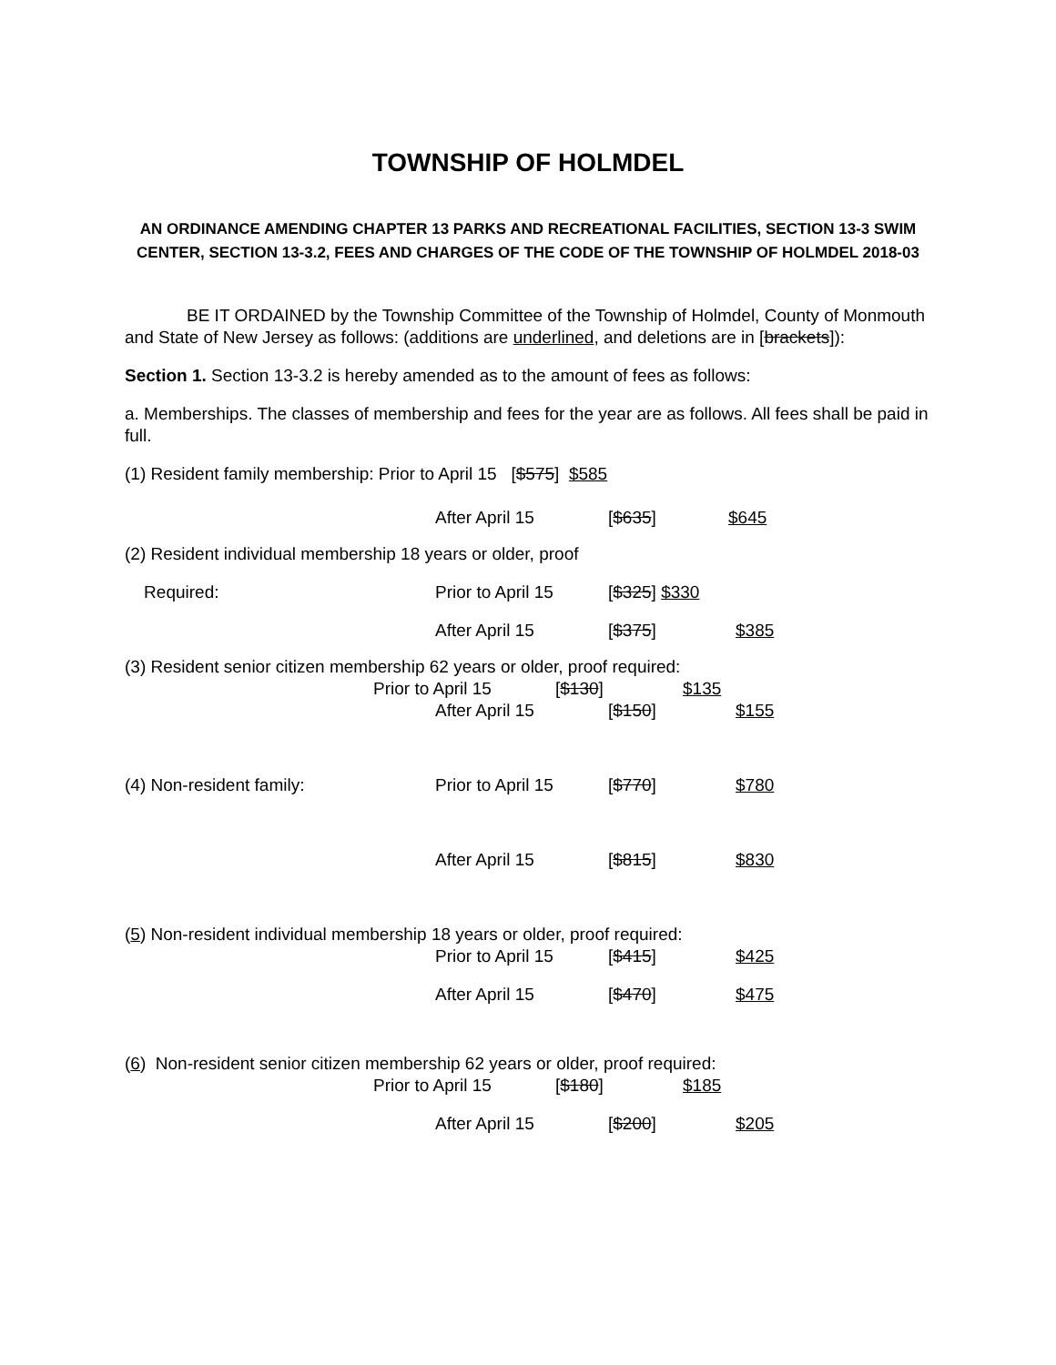TOWNSHIP OF HOLMDEL
AN ORDINANCE AMENDING CHAPTER 13 PARKS AND RECREATIONAL FACILITIES, SECTION 13-3 SWIM CENTER, SECTION 13-3.2, FEES AND CHARGES OF THE CODE OF THE TOWNSHIP OF HOLMDEL 2018-03
BE IT ORDAINED by the Township Committee of the Township of Holmdel, County of Monmouth and State of New Jersey as follows: (additions are underlined, and deletions are in [brackets]):
Section 1. Section 13-3.2 is hereby amended as to the amount of fees as follows:
a. Memberships. The classes of membership and fees for the year are as follows. All fees shall be paid in full.
(1) Resident family membership: Prior to April 15 [$575] $585
After April 15 [$635] $645
(2) Resident individual membership 18 years or older, proof
Required: Prior to April 15 [$325] $330
After April 15 [$375] $385
(3) Resident senior citizen membership 62 years or older, proof required:
Prior to April 15 [$130] $135
After April 15 [$150] $155
(4) Non-resident family: Prior to April 15 [$770] $780
After April 15 [$815] $830
(5) Non-resident individual membership 18 years or older, proof required:
Prior to April 15 [$415] $425
After April 15 [$470] $475
(6) Non-resident senior citizen membership 62 years or older, proof required:
Prior to April 15 [$180] $185
After April 15 [$200] $205